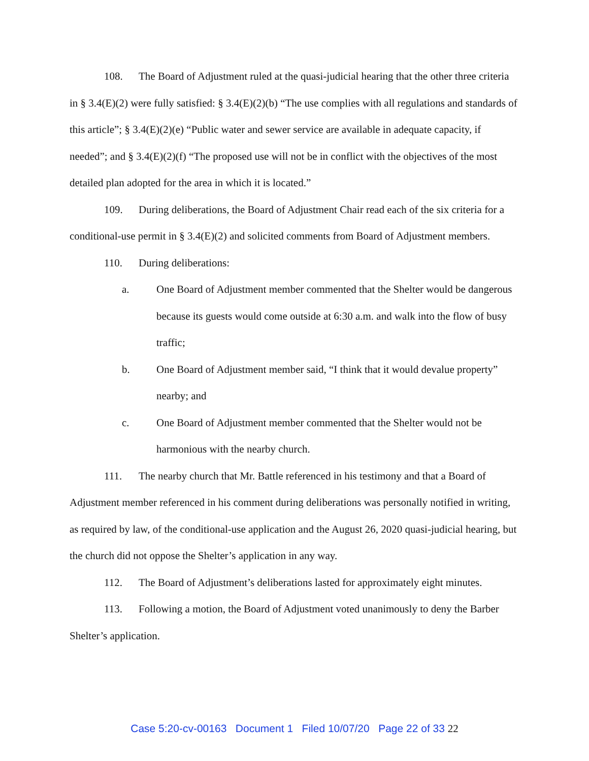108. The Board of Adjustment ruled at the quasi-judicial hearing that the other three criteria in § 3.4(E)(2) were fully satisfied: § 3.4(E)(2)(b) “The use complies with all regulations and standards of this article”; § 3.4(E)(2)(e) “Public water and sewer service are available in adequate capacity, if needed”; and § 3.4(E)(2)(f) “The proposed use will not be in conflict with the objectives of the most detailed plan adopted for the area in which it is located.”
109. During deliberations, the Board of Adjustment Chair read each of the six criteria for a conditional-use permit in § 3.4(E)(2) and solicited comments from Board of Adjustment members.
110. During deliberations:
a. One Board of Adjustment member commented that the Shelter would be dangerous because its guests would come outside at 6:30 a.m. and walk into the flow of busy traffic;
b. One Board of Adjustment member said, “I think that it would devalue property” nearby; and
c. One Board of Adjustment member commented that the Shelter would not be harmonious with the nearby church.
111. The nearby church that Mr. Battle referenced in his testimony and that a Board of Adjustment member referenced in his comment during deliberations was personally notified in writing, as required by law, of the conditional-use application and the August 26, 2020 quasi-judicial hearing, but the church did not oppose the Shelter’s application in any way.
112. The Board of Adjustment’s deliberations lasted for approximately eight minutes.
113. Following a motion, the Board of Adjustment voted unanimously to deny the Barber Shelter’s application.
Case 5:20-cv-00163 Document 1 Filed 10/07/20 Page 22 of 33 22